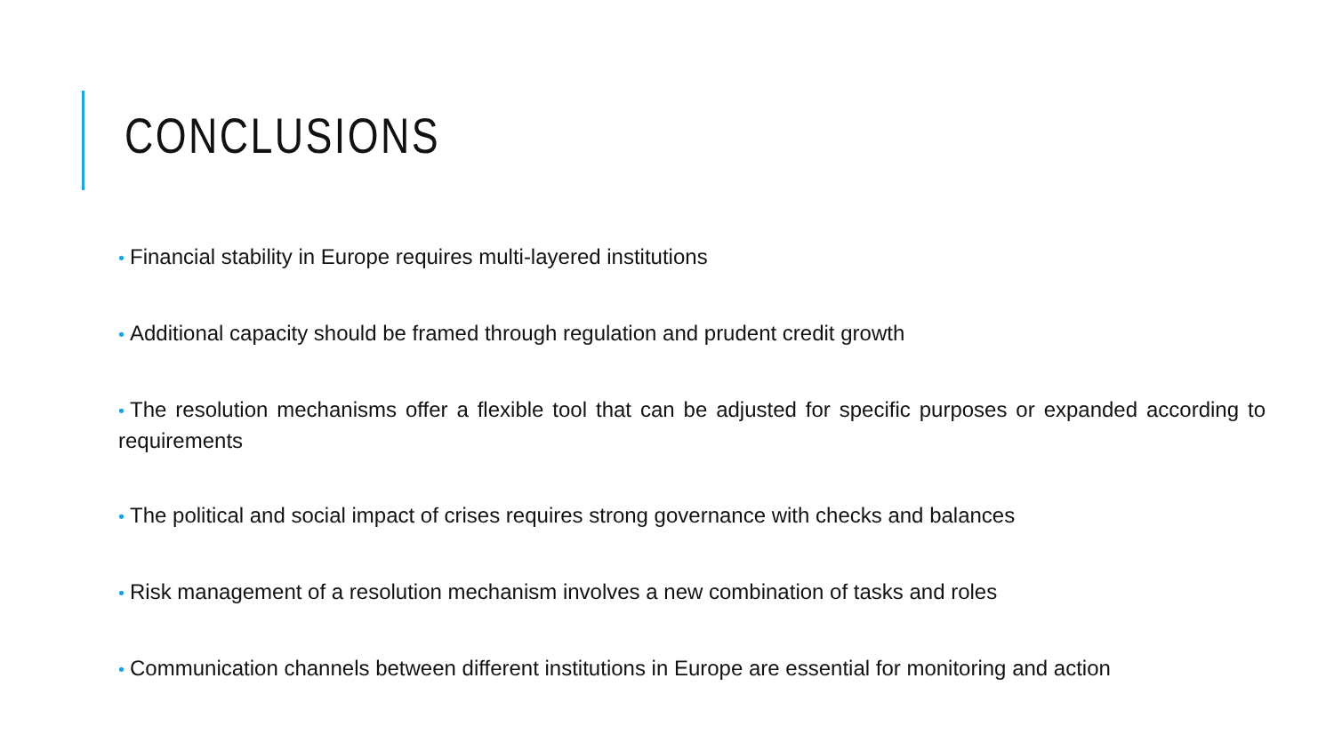CONCLUSIONS
• Financial stability in Europe requires multi-layered institutions
• Additional capacity should be framed through regulation and prudent credit growth
• The resolution mechanisms offer a flexible tool that can be adjusted for specific purposes or expanded according to requirements
• The political and social impact of crises requires strong governance with checks and balances
• Risk management of a resolution mechanism involves a new combination of tasks and roles
• Communication channels between different institutions in Europe are essential for monitoring and action